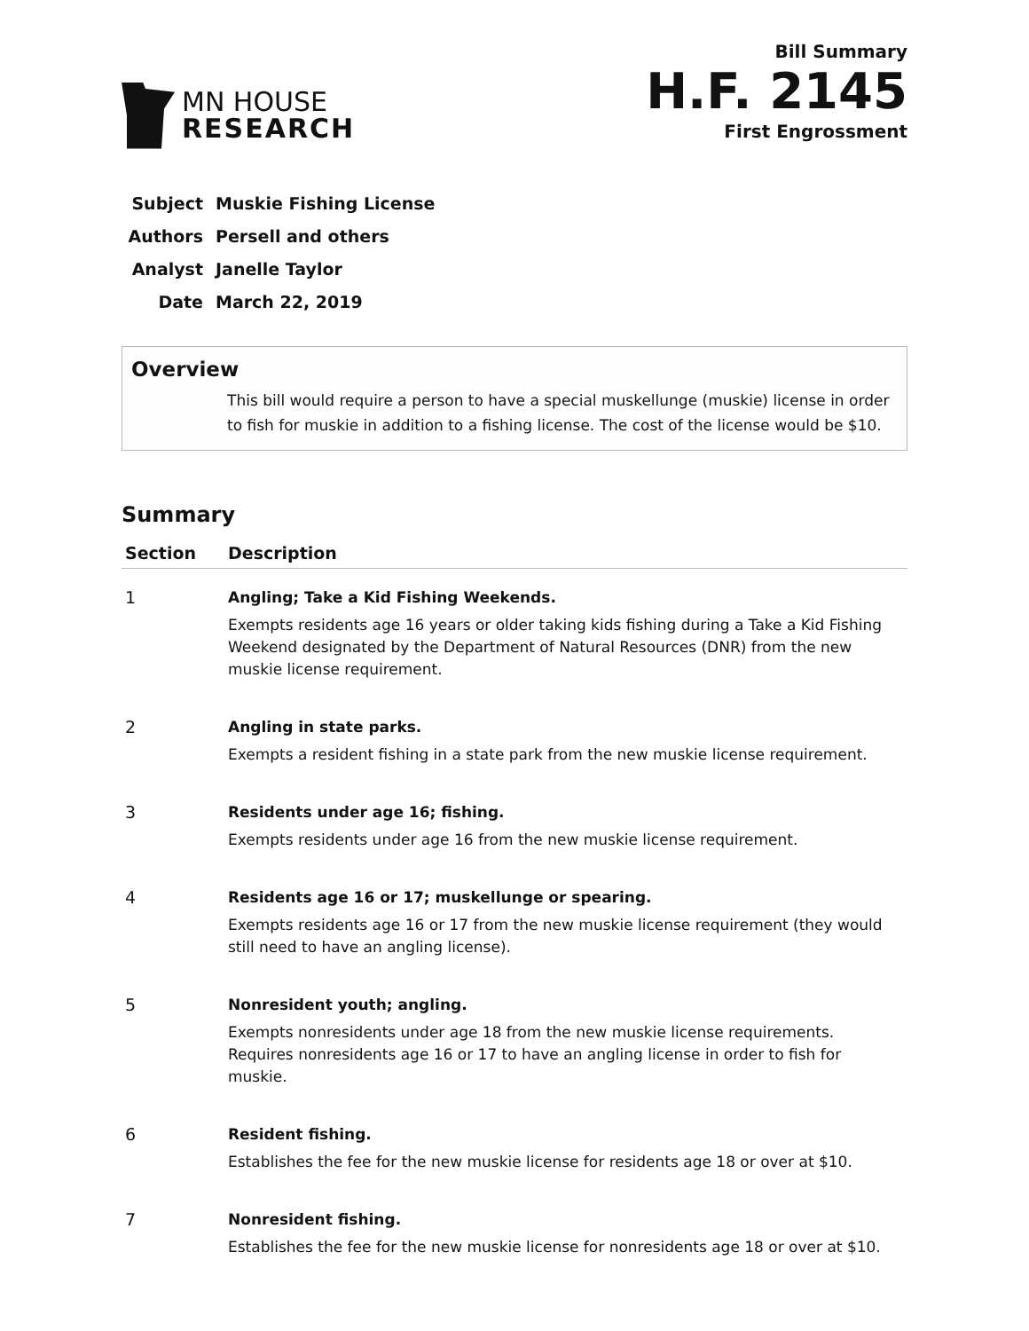MN HOUSE
RESEARCH
Bill Summary
H.F. 2145
First Engrossment
| Subject | Muskie Fishing License |
| Authors | Persell and others |
| Analyst | Janelle Taylor |
| Date | March 22, 2019 |
Overview
This bill would require a person to have a special muskellunge (muskie) license in order to fish for muskie in addition to a fishing license. The cost of the license would be $10.
Summary
| Section | Description |
| --- | --- |
| 1 | Angling; Take a Kid Fishing Weekends. Exempts residents age 16 years or older taking kids fishing during a Take a Kid Fishing Weekend designated by the Department of Natural Resources (DNR) from the new muskie license requirement. |
| 2 | Angling in state parks. Exempts a resident fishing in a state park from the new muskie license requirement. |
| 3 | Residents under age 16; fishing. Exempts residents under age 16 from the new muskie license requirement. |
| 4 | Residents age 16 or 17; muskellunge or spearing. Exempts residents age 16 or 17 from the new muskie license requirement (they would still need to have an angling license). |
| 5 | Nonresident youth; angling. Exempts nonresidents under age 18 from the new muskie license requirements. Requires nonresidents age 16 or 17 to have an angling license in order to fish for muskie. |
| 6 | Resident fishing. Establishes the fee for the new muskie license for residents age 18 or over at $10. |
| 7 | Nonresident fishing. Establishes the fee for the new muskie license for nonresidents age 18 or over at $10. |